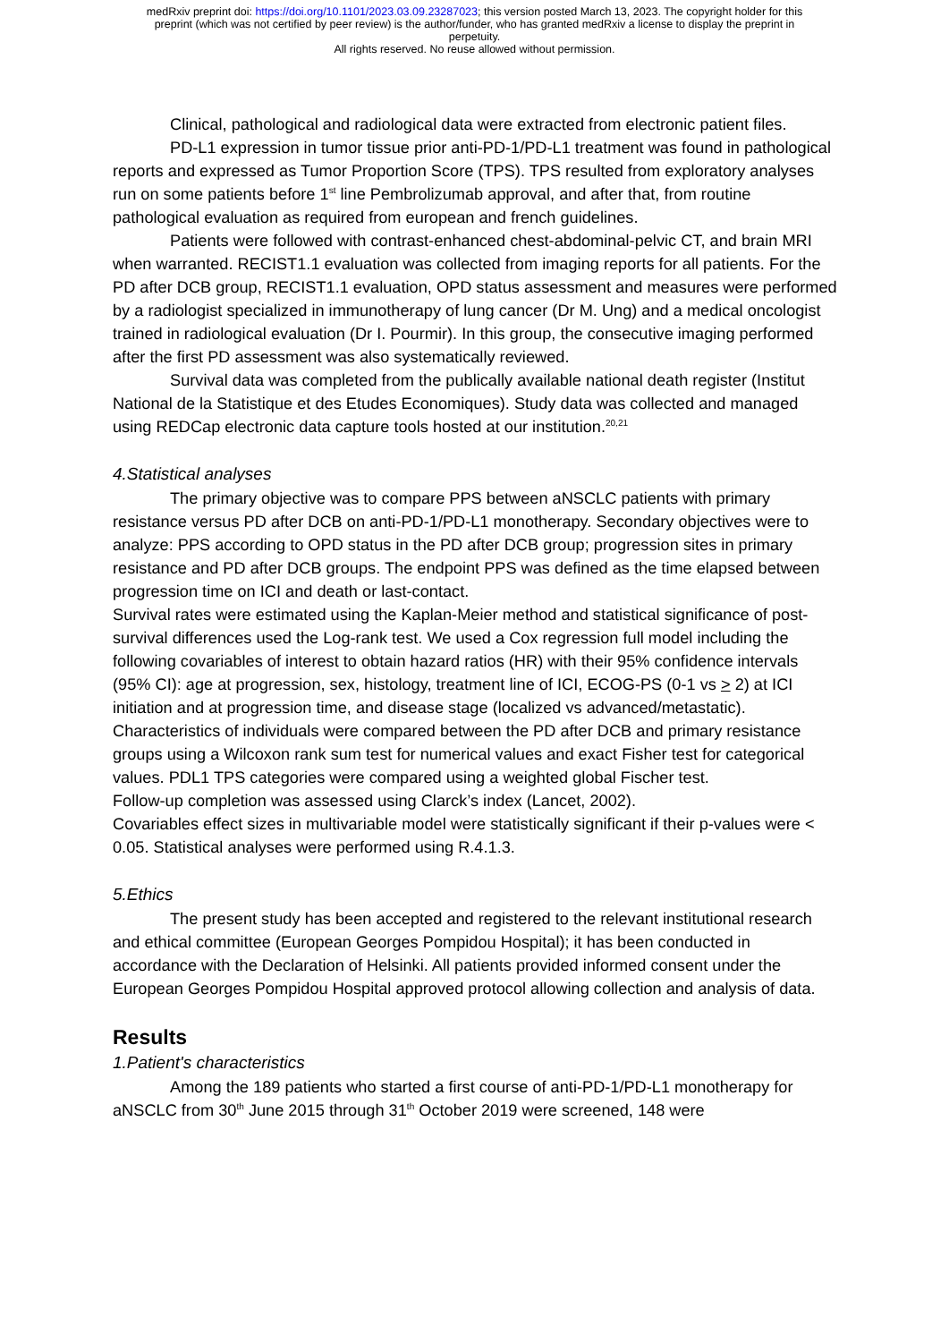medRxiv preprint doi: https://doi.org/10.1101/2023.03.09.23287023; this version posted March 13, 2023. The copyright holder for this
preprint (which was not certified by peer review) is the author/funder, who has granted medRxiv a license to display the preprint in
perpetuity.
All rights reserved. No reuse allowed without permission.
Clinical, pathological and radiological data were extracted from electronic patient files.
PD-L1 expression in tumor tissue prior anti-PD-1/PD-L1 treatment was found in pathological reports and expressed as Tumor Proportion Score (TPS). TPS resulted from exploratory analyses run on some patients before 1<sup>st</sup> line Pembrolizumab approval, and after that, from routine pathological evaluation as required from european and french guidelines.
Patients were followed with contrast-enhanced chest-abdominal-pelvic CT, and brain MRI when warranted. RECIST1.1 evaluation was collected from imaging reports for all patients. For the PD after DCB group, RECIST1.1 evaluation, OPD status assessment and measures were performed by a radiologist specialized in immunotherapy of lung cancer (Dr M. Ung) and a medical oncologist trained in radiological evaluation (Dr I. Pourmir). In this group, the consecutive imaging performed after the first PD assessment was also systematically reviewed.
Survival data was completed from the publically available national death register (Institut National de la Statistique et des Etudes Economiques). Study data was collected and managed using REDCap electronic data capture tools hosted at our institution.<sup>20,21</sup>
4.Statistical analyses
The primary objective was to compare PPS between aNSCLC patients with primary resistance versus PD after DCB on anti-PD-1/PD-L1 monotherapy. Secondary objectives were to analyze: PPS according to OPD status in the PD after DCB group; progression sites in primary resistance and PD after DCB groups. The endpoint PPS was defined as the time elapsed between progression time on ICI and death or last-contact.
Survival rates were estimated using the Kaplan-Meier method and statistical significance of post-survival differences used the Log-rank test. We used a Cox regression full model including the following covariables of interest to obtain hazard ratios (HR) with their 95% confidence intervals (95% CI): age at progression, sex, histology, treatment line of ICI, ECOG-PS (0-1 vs > 2) at ICI initiation and at progression time, and disease stage (localized vs advanced/metastatic).
Characteristics of individuals were compared between the PD after DCB and primary resistance groups using a Wilcoxon rank sum test for numerical values and exact Fisher test for categorical values. PDL1 TPS categories were compared using a weighted global Fischer test.
Follow-up completion was assessed using Clarck’s index (Lancet, 2002).
Covariables effect sizes in multivariable model were statistically significant if their p-values were < 0.05. Statistical analyses were performed using R.4.1.3.
5.Ethics
The present study has been accepted and registered to the relevant institutional research and ethical committee (European Georges Pompidou Hospital); it has been conducted in accordance with the Declaration of Helsinki. All patients provided informed consent under the European Georges Pompidou Hospital approved protocol allowing collection and analysis of data.
Results
1.Patient's characteristics
Among the 189 patients who started a first course of anti-PD-1/PD-L1 monotherapy for aNSCLC from 30<sup>th</sup> June 2015 through 31<sup>th</sup> October 2019 were screened, 148 were